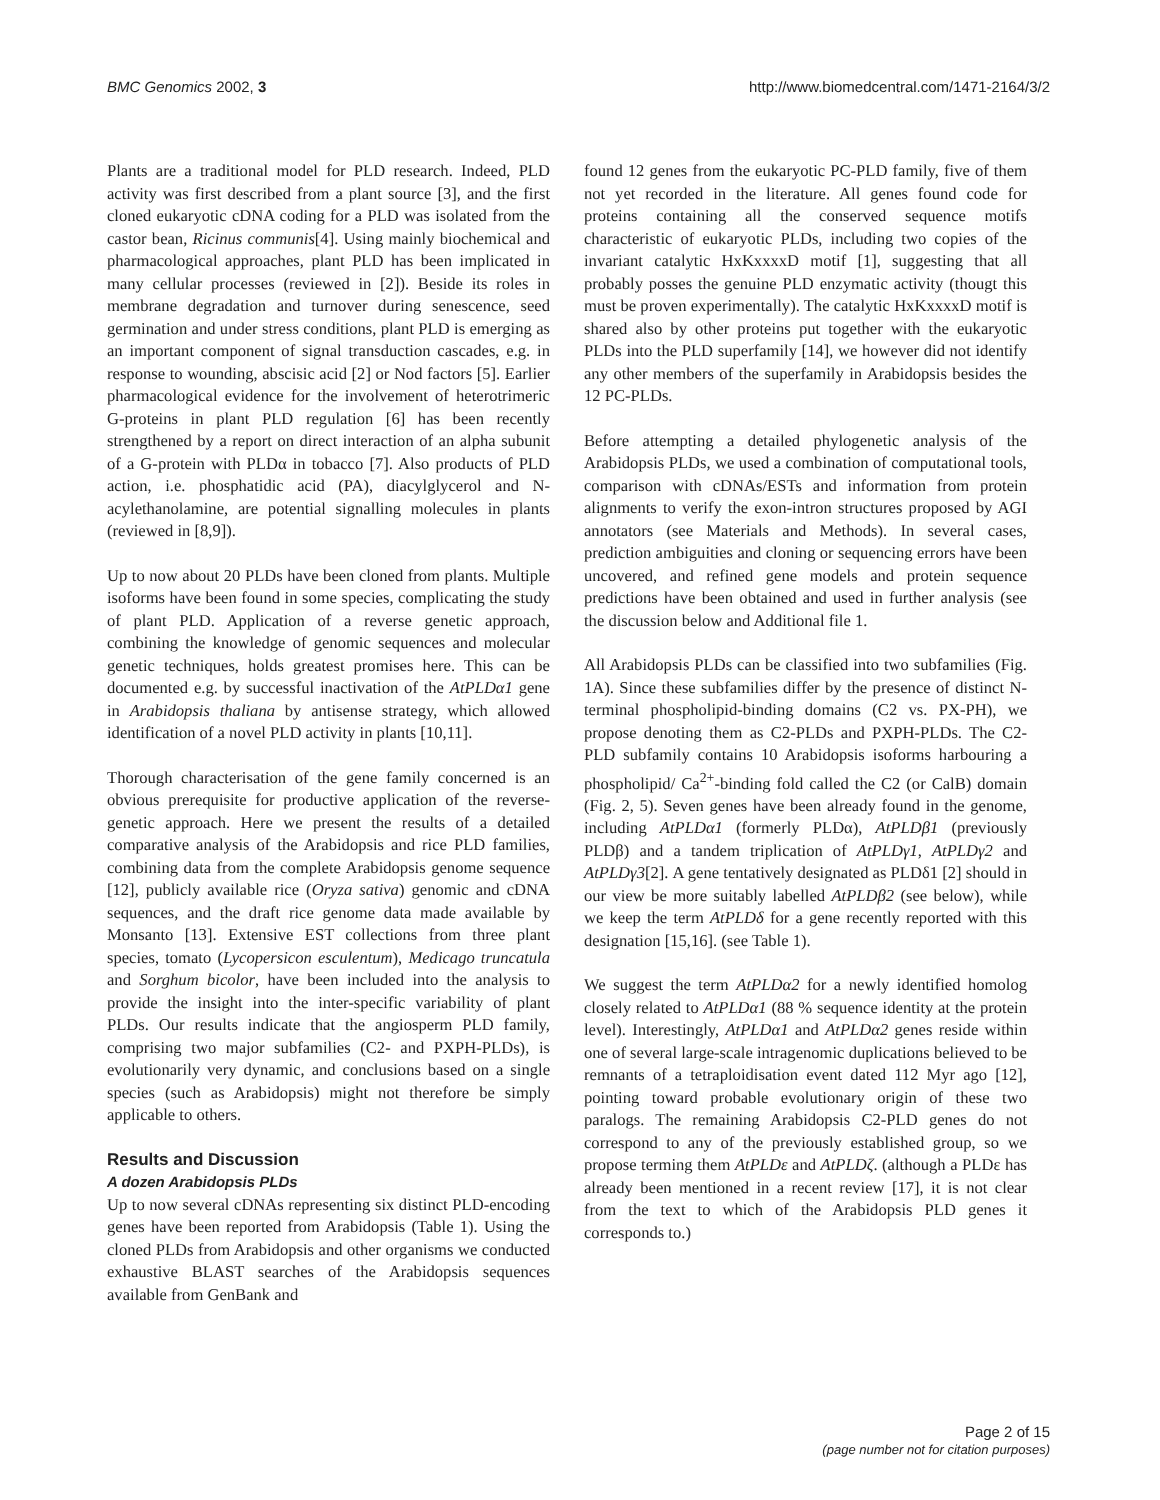BMC Genomics 2002, 3 http://www.biomedcentral.com/1471-2164/3/2
Plants are a traditional model for PLD research. Indeed, PLD activity was first described from a plant source [3], and the first cloned eukaryotic cDNA coding for a PLD was isolated from the castor bean, Ricinus communis[4]. Using mainly biochemical and pharmacological approaches, plant PLD has been implicated in many cellular processes (reviewed in [2]). Beside its roles in membrane degradation and turnover during senescence, seed germination and under stress conditions, plant PLD is emerging as an important component of signal transduction cascades, e.g. in response to wounding, abscisic acid [2] or Nod factors [5]. Earlier pharmacological evidence for the involvement of heterotrimeric G-proteins in plant PLD regulation [6] has been recently strengthened by a report on direct interaction of an alpha subunit of a G-protein with PLDα in tobacco [7]. Also products of PLD action, i.e. phosphatidic acid (PA), diacylglycerol and N-acylethanolamine, are potential signalling molecules in plants (reviewed in [8,9]).
Up to now about 20 PLDs have been cloned from plants. Multiple isoforms have been found in some species, complicating the study of plant PLD. Application of a reverse genetic approach, combining the knowledge of genomic sequences and molecular genetic techniques, holds greatest promises here. This can be documented e.g. by successful inactivation of the AtPLDα1 gene in Arabidopsis thaliana by antisense strategy, which allowed identification of a novel PLD activity in plants [10,11].
Thorough characterisation of the gene family concerned is an obvious prerequisite for productive application of the reverse-genetic approach. Here we present the results of a detailed comparative analysis of the Arabidopsis and rice PLD families, combining data from the complete Arabidopsis genome sequence [12], publicly available rice (Oryza sativa) genomic and cDNA sequences, and the draft rice genome data made available by Monsanto [13]. Extensive EST collections from three plant species, tomato (Lycopersicon esculentum), Medicago truncatula and Sorghum bicolor, have been included into the analysis to provide the insight into the inter-specific variability of plant PLDs. Our results indicate that the angiosperm PLD family, comprising two major subfamilies (C2- and PXPH-PLDs), is evolutionarily very dynamic, and conclusions based on a single species (such as Arabidopsis) might not therefore be simply applicable to others.
Results and Discussion
A dozen Arabidopsis PLDs
Up to now several cDNAs representing six distinct PLD-encoding genes have been reported from Arabidopsis (Table 1). Using the cloned PLDs from Arabidopsis and other organisms we conducted exhaustive BLAST searches of the Arabidopsis sequences available from GenBank and
found 12 genes from the eukaryotic PC-PLD family, five of them not yet recorded in the literature. All genes found code for proteins containing all the conserved sequence motifs characteristic of eukaryotic PLDs, including two copies of the invariant catalytic HxKxxxxD motif [1], suggesting that all probably posses the genuine PLD enzymatic activity (thougt this must be proven experimentally). The catalytic HxKxxxxD motif is shared also by other proteins put together with the eukaryotic PLDs into the PLD superfamily [14], we however did not identify any other members of the superfamily in Arabidopsis besides the 12 PC-PLDs.
Before attempting a detailed phylogenetic analysis of the Arabidopsis PLDs, we used a combination of computational tools, comparison with cDNAs/ESTs and information from protein alignments to verify the exon-intron structures proposed by AGI annotators (see Materials and Methods). In several cases, prediction ambiguities and cloning or sequencing errors have been uncovered, and refined gene models and protein sequence predictions have been obtained and used in further analysis (see the discussion below and Additional file 1.
All Arabidopsis PLDs can be classified into two subfamilies (Fig. 1A). Since these subfamilies differ by the presence of distinct N-terminal phospholipid-binding domains (C2 vs. PX-PH), we propose denoting them as C2-PLDs and PXPH-PLDs. The C2-PLD subfamily contains 10 Arabidopsis isoforms harbouring a phospholipid/ Ca<sup>2+</sup>-binding fold called the C2 (or CalB) domain (Fig. 2, 5). Seven genes have been already found in the genome, including AtPLDα1 (formerly PLDα), AtPLDβ1 (previously PLDβ) and a tandem triplication of AtPLDγ1, AtPLDγ2 and AtPLDγ3[2]. A gene tentatively designated as PLDδ1 [2] should in our view be more suitably labelled AtPLDβ2 (see below), while we keep the term AtPLDδ for a gene recently reported with this designation [15,16]. (see Table 1).
We suggest the term AtPLDα2 for a newly identified homolog closely related to AtPLDα1 (88 % sequence identity at the protein level). Interestingly, AtPLDα1 and AtPLDα2 genes reside within one of several large-scale intragenomic duplications believed to be remnants of a tetraploidisation event dated 112 Myr ago [12], pointing toward probable evolutionary origin of these two paralogs. The remaining Arabidopsis C2-PLD genes do not correspond to any of the previously established group, so we propose terming them AtPLDε and AtPLDζ. (although a PLDε has already been mentioned in a recent review [17], it is not clear from the text to which of the Arabidopsis PLD genes it corresponds to.)
Page 2 of 15
(page number not for citation purposes)